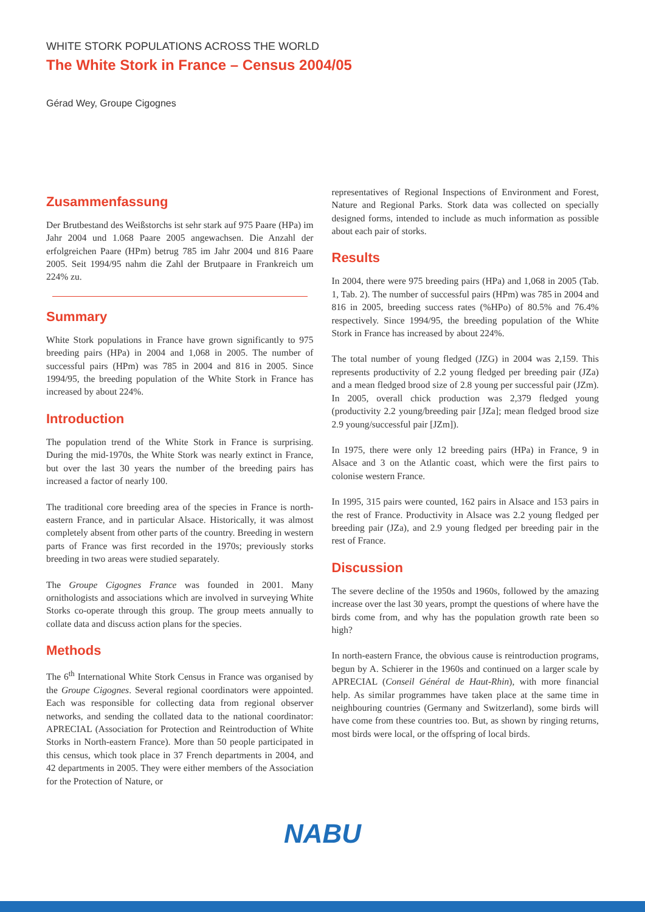WHITE STORK POPULATIONS ACROSS THE WORLD
The White Stork in France – Census 2004/05
Gérad Wey, Groupe Cigognes
Zusammenfassung
Der Brutbestand des Weißstorchs ist sehr stark auf 975 Paare (HPa) im Jahr 2004 und 1.068 Paare 2005 angewachsen. Die Anzahl der erfolgreichen Paare (HPm) betrug 785 im Jahr 2004 und 816 Paare 2005. Seit 1994/95 nahm die Zahl der Brutpaare in Frankreich um 224% zu.
Summary
White Stork populations in France have grown significantly to 975 breeding pairs (HPa) in 2004 and 1,068 in 2005. The number of successful pairs (HPm) was 785 in 2004 and 816 in 2005. Since 1994/95, the breeding population of the White Stork in France has increased by about 224%.
Introduction
The population trend of the White Stork in France is surprising. During the mid-1970s, the White Stork was nearly extinct in France, but over the last 30 years the number of the breeding pairs has increased a factor of nearly 100.
The traditional core breeding area of the species in France is north-eastern France, and in particular Alsace. Historically, it was almost completely absent from other parts of the country. Breeding in western parts of France was first recorded in the 1970s; previously storks breeding in two areas were studied separately.
The Groupe Cigognes France was founded in 2001. Many ornithologists and associations which are involved in surveying White Storks co-operate through this group. The group meets annually to collate data and discuss action plans for the species.
Methods
The 6<sup>th</sup> International White Stork Census in France was organised by the Groupe Cigognes. Several regional coordinators were appointed. Each was responsible for collecting data from regional observer networks, and sending the collated data to the national coordinator: APRECIAL (Association for Protection and Reintroduction of White Storks in North-eastern France). More than 50 people participated in this census, which took place in 37 French departments in 2004, and 42 departments in 2005. They were either members of the Association for the Protection of Nature, or
representatives of Regional Inspections of Environment and Forest, Nature and Regional Parks. Stork data was collected on specially designed forms, intended to include as much information as possible about each pair of storks.
Results
In 2004, there were 975 breeding pairs (HPa) and 1,068 in 2005 (Tab. 1, Tab. 2). The number of successful pairs (HPm) was 785 in 2004 and 816 in 2005, breeding success rates (%HPo) of 80.5% and 76.4% respectively. Since 1994/95, the breeding population of the White Stork in France has increased by about 224%.
The total number of young fledged (JZG) in 2004 was 2,159. This represents productivity of 2.2 young fledged per breeding pair (JZa) and a mean fledged brood size of 2.8 young per successful pair (JZm). In 2005, overall chick production was 2,379 fledged young (productivity 2.2 young/breeding pair [JZa]; mean fledged brood size 2.9 young/successful pair [JZm]).
In 1975, there were only 12 breeding pairs (HPa) in France, 9 in Alsace and 3 on the Atlantic coast, which were the first pairs to colonise western France.
In 1995, 315 pairs were counted, 162 pairs in Alsace and 153 pairs in the rest of France. Productivity in Alsace was 2.2 young fledged per breeding pair (JZa), and 2.9 young fledged per breeding pair in the rest of France.
Discussion
The severe decline of the 1950s and 1960s, followed by the amazing increase over the last 30 years, prompt the questions of where have the birds come from, and why has the population growth rate been so high?
In north-eastern France, the obvious cause is reintroduction programs, begun by A. Schierer in the 1960s and continued on a larger scale by APRECIAL (Conseil Général de Haut-Rhin), with more financial help. As similar programmes have taken place at the same time in neighbouring countries (Germany and Switzerland), some birds will have come from these countries too. But, as shown by ringing returns, most birds were local, or the offspring of local birds.
NABU